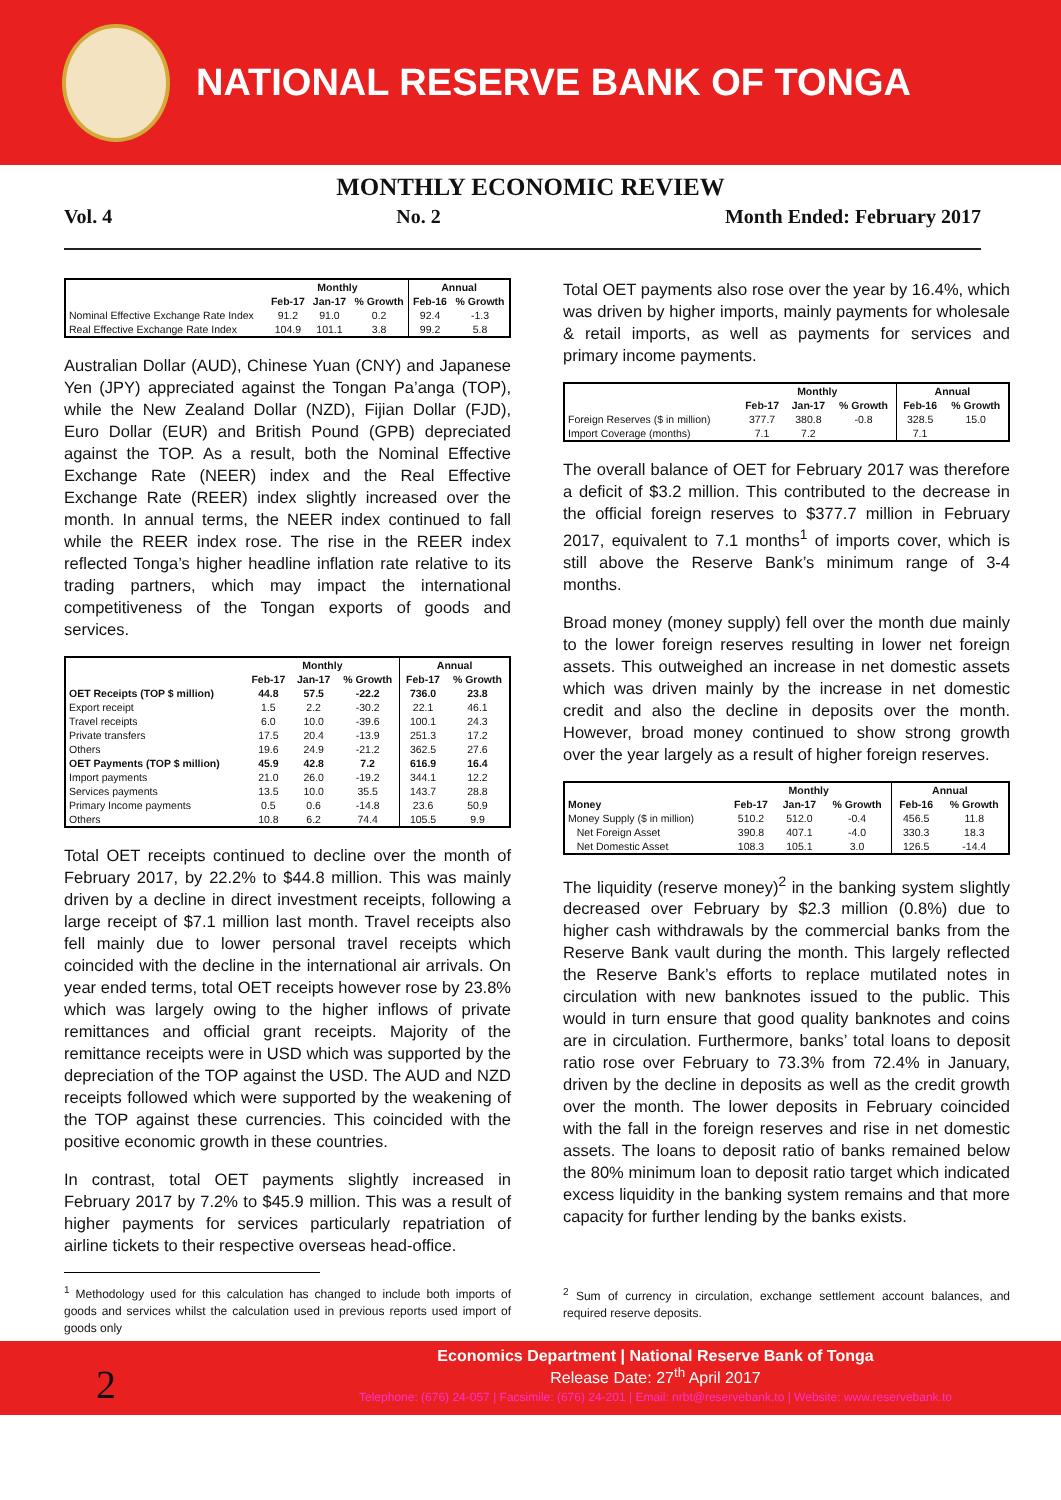NATIONAL RESERVE BANK OF TONGA
MONTHLY ECONOMIC REVIEW
Vol. 4 No. 2 Month Ended: February 2017
| | Monthly | | | Annual | |
| --- | --- | --- | --- | --- | --- |
| | Feb-17 | Jan-17 | % Growth | Feb-16 | % Growth |
| Nominal Effective Exchange Rate Index | 91.2 | 91.0 | 0.2 | 92.4 | -1.3 |
| Real Effective Exchange Rate Index | 104.9 | 101.1 | 3.8 | 99.2 | 5.8 |
Australian Dollar (AUD), Chinese Yuan (CNY) and Japanese Yen (JPY) appreciated against the Tongan Pa’anga (TOP), while the New Zealand Dollar (NZD), Fijian Dollar (FJD), Euro Dollar (EUR) and British Pound (GPB) depreciated against the TOP. As a result, both the Nominal Effective Exchange Rate (NEER) index and the Real Effective Exchange Rate (REER) index slightly increased over the month. In annual terms, the NEER index continued to fall while the REER index rose. The rise in the REER index reflected Tonga’s higher headline inflation rate relative to its trading partners, which may impact the international competitiveness of the Tongan exports of goods and services.
| | Monthly | | | Annual | |
| --- | --- | --- | --- | --- | --- |
| | Feb-17 | Jan-17 | % Growth | Feb-17 | % Growth |
| OET Receipts (TOP $ million) | 44.8 | 57.5 | -22.2 | 736.0 | 23.8 |
| Export receipt | 1.5 | 2.2 | -30.2 | 22.1 | 46.1 |
| Travel receipts | 6.0 | 10.0 | -39.6 | 100.1 | 24.3 |
| Private transfers | 17.5 | 20.4 | -13.9 | 251.3 | 17.2 |
| Others | 19.6 | 24.9 | -21.2 | 362.5 | 27.6 |
| OET Payments (TOP $ million) | 45.9 | 42.8 | 7.2 | 616.9 | 16.4 |
| Import payments | 21.0 | 26.0 | -19.2 | 344.1 | 12.2 |
| Services payments | 13.5 | 10.0 | 35.5 | 143.7 | 28.8 |
| Primary Income payments | 0.5 | 0.6 | -14.8 | 23.6 | 50.9 |
| Others | 10.8 | 6.2 | 74.4 | 105.5 | 9.9 |
Total OET receipts continued to decline over the month of February 2017, by 22.2% to $44.8 million. This was mainly driven by a decline in direct investment receipts, following a large receipt of $7.1 million last month. Travel receipts also fell mainly due to lower personal travel receipts which coincided with the decline in the international air arrivals. On year ended terms, total OET receipts however rose by 23.8% which was largely owing to the higher inflows of private remittances and official grant receipts. Majority of the remittance receipts were in USD which was supported by the depreciation of the TOP against the USD. The AUD and NZD receipts followed which were supported by the weakening of the TOP against these currencies. This coincided with the positive economic growth in these countries.
In contrast, total OET payments slightly increased in February 2017 by 7.2% to $45.9 million. This was a result of higher payments for services particularly repatriation of airline tickets to their respective overseas head-office.
<sup>1</sup> Methodology used for this calculation has changed to include both imports of goods and services whilst the calculation used in previous reports used import of goods only
Total OET payments also rose over the year by 16.4%, which was driven by higher imports, mainly payments for wholesale & retail imports, as well as payments for services and primary income payments.
| | Monthly | | | Annual | |
| --- | --- | --- | --- | --- | --- |
| | Feb-17 | Jan-17 | % Growth | Feb-16 | % Growth |
| Foreign Reserves ($ in million) | 377.7 | 380.8 | -0.8 | 328.5 | 15.0 |
| Import Coverage (months) | 7.1 | 7.2 | | 7.1 | |
The overall balance of OET for February 2017 was therefore a deficit of $3.2 million. This contributed to the decrease in the official foreign reserves to $377.7 million in February 2017, equivalent to 7.1 months<sup>1</sup> of imports cover, which is still above the Reserve Bank’s minimum range of 3-4 months.
Broad money (money supply) fell over the month due mainly to the lower foreign reserves resulting in lower net foreign assets. This outweighed an increase in net domestic assets which was driven mainly by the increase in net domestic credit and also the decline in deposits over the month. However, broad money continued to show strong growth over the year largely as a result of higher foreign reserves.
| | Monthly | | | Annual | |
| --- | --- | --- | --- | --- | --- |
| Money | Feb-17 | Jan-17 | % Growth | Feb-16 | % Growth |
| Money Supply ($ in million) | 510.2 | 512.0 | -0.4 | 456.5 | 11.8 |
| Net Foreign Asset | 390.8 | 407.1 | -4.0 | 330.3 | 18.3 |
| Net Domestic Asset | 108.3 | 105.1 | 3.0 | 126.5 | -14.4 |
The liquidity (reserve money)<sup>2</sup> in the banking system slightly decreased over February by $2.3 million (0.8%) due to higher cash withdrawals by the commercial banks from the Reserve Bank vault during the month. This largely reflected the Reserve Bank’s efforts to replace mutilated notes in circulation with new banknotes issued to the public. This would in turn ensure that good quality banknotes and coins are in circulation. Furthermore, banks’ total loans to deposit ratio rose over February to 73.3% from 72.4% in January, driven by the decline in deposits as well as the credit growth over the month. The lower deposits in February coincided with the fall in the foreign reserves and rise in net domestic assets. The loans to deposit ratio of banks remained below the 80% minimum loan to deposit ratio target which indicated excess liquidity in the banking system remains and that more capacity for further lending by the banks exists.
<sup>2</sup> Sum of currency in circulation, exchange settlement account balances, and required reserve deposits.
2
Economics Department | National Reserve Bank of Tonga
Release Date: 27<sup>th</sup> April 2017
Telephone: (676) 24-057 | Facsimile: (676) 24-201 | Email: nrbt@reservebank.to | Website: www.reservebank.to